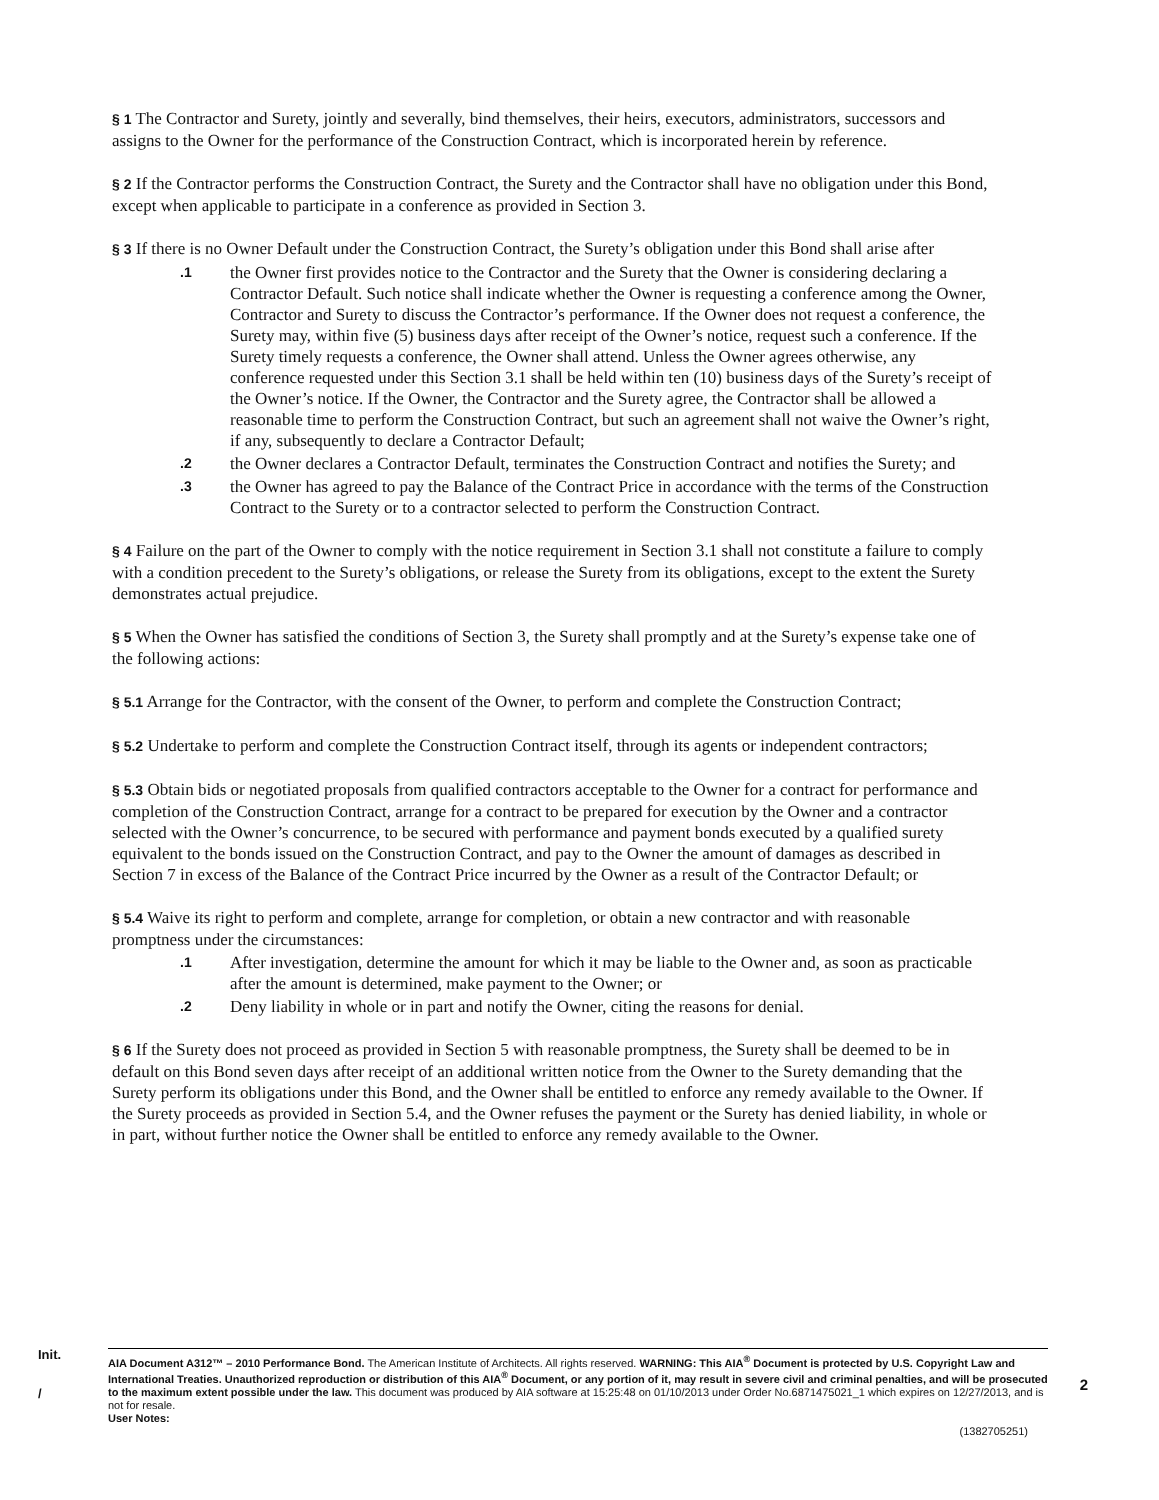§ 1 The Contractor and Surety, jointly and severally, bind themselves, their heirs, executors, administrators, successors and assigns to the Owner for the performance of the Construction Contract, which is incorporated herein by reference.
§ 2 If the Contractor performs the Construction Contract, the Surety and the Contractor shall have no obligation under this Bond, except when applicable to participate in a conference as provided in Section 3.
§ 3 If there is no Owner Default under the Construction Contract, the Surety’s obligation under this Bond shall arise after
.1 the Owner first provides notice to the Contractor and the Surety that the Owner is considering declaring a Contractor Default. Such notice shall indicate whether the Owner is requesting a conference among the Owner, Contractor and Surety to discuss the Contractor’s performance. If the Owner does not request a conference, the Surety may, within five (5) business days after receipt of the Owner’s notice, request such a conference. If the Surety timely requests a conference, the Owner shall attend. Unless the Owner agrees otherwise, any conference requested under this Section 3.1 shall be held within ten (10) business days of the Surety’s receipt of the Owner’s notice. If the Owner, the Contractor and the Surety agree, the Contractor shall be allowed a reasonable time to perform the Construction Contract, but such an agreement shall not waive the Owner’s right, if any, subsequently to declare a Contractor Default;
.2 the Owner declares a Contractor Default, terminates the Construction Contract and notifies the Surety; and
.3 the Owner has agreed to pay the Balance of the Contract Price in accordance with the terms of the Construction Contract to the Surety or to a contractor selected to perform the Construction Contract.
§ 4 Failure on the part of the Owner to comply with the notice requirement in Section 3.1 shall not constitute a failure to comply with a condition precedent to the Surety’s obligations, or release the Surety from its obligations, except to the extent the Surety demonstrates actual prejudice.
§ 5 When the Owner has satisfied the conditions of Section 3, the Surety shall promptly and at the Surety’s expense take one of the following actions:
§ 5.1 Arrange for the Contractor, with the consent of the Owner, to perform and complete the Construction Contract;
§ 5.2 Undertake to perform and complete the Construction Contract itself, through its agents or independent contractors;
§ 5.3 Obtain bids or negotiated proposals from qualified contractors acceptable to the Owner for a contract for performance and completion of the Construction Contract, arrange for a contract to be prepared for execution by the Owner and a contractor selected with the Owner’s concurrence, to be secured with performance and payment bonds executed by a qualified surety equivalent to the bonds issued on the Construction Contract, and pay to the Owner the amount of damages as described in Section 7 in excess of the Balance of the Contract Price incurred by the Owner as a result of the Contractor Default; or
§ 5.4 Waive its right to perform and complete, arrange for completion, or obtain a new contractor and with reasonable promptness under the circumstances:
.1 After investigation, determine the amount for which it may be liable to the Owner and, as soon as practicable after the amount is determined, make payment to the Owner; or
.2 Deny liability in whole or in part and notify the Owner, citing the reasons for denial.
§ 6 If the Surety does not proceed as provided in Section 5 with reasonable promptness, the Surety shall be deemed to be in default on this Bond seven days after receipt of an additional written notice from the Owner to the Surety demanding that the Surety perform its obligations under this Bond, and the Owner shall be entitled to enforce any remedy available to the Owner. If the Surety proceeds as provided in Section 5.4, and the Owner refuses the payment or the Surety has denied liability, in whole or in part, without further notice the Owner shall be entitled to enforce any remedy available to the Owner.
Init.
/
AIA Document A312™ – 2010 Performance Bond. The American Institute of Architects. All rights reserved. WARNING: This AIA<sup>®</sup> Document is protected by U.S. Copyright Law and International Treaties. Unauthorized reproduction or distribution of this AIA<sup>®</sup> Document, or any portion of it, may result in severe civil and criminal penalties, and will be prosecuted to the maximum extent possible under the law. This document was produced by AIA software at 15:25:48 on 01/10/2013 under Order No.6871475021_1 which expires on 12/27/2013, and is not for resale.
User Notes:
(1382705251)
2